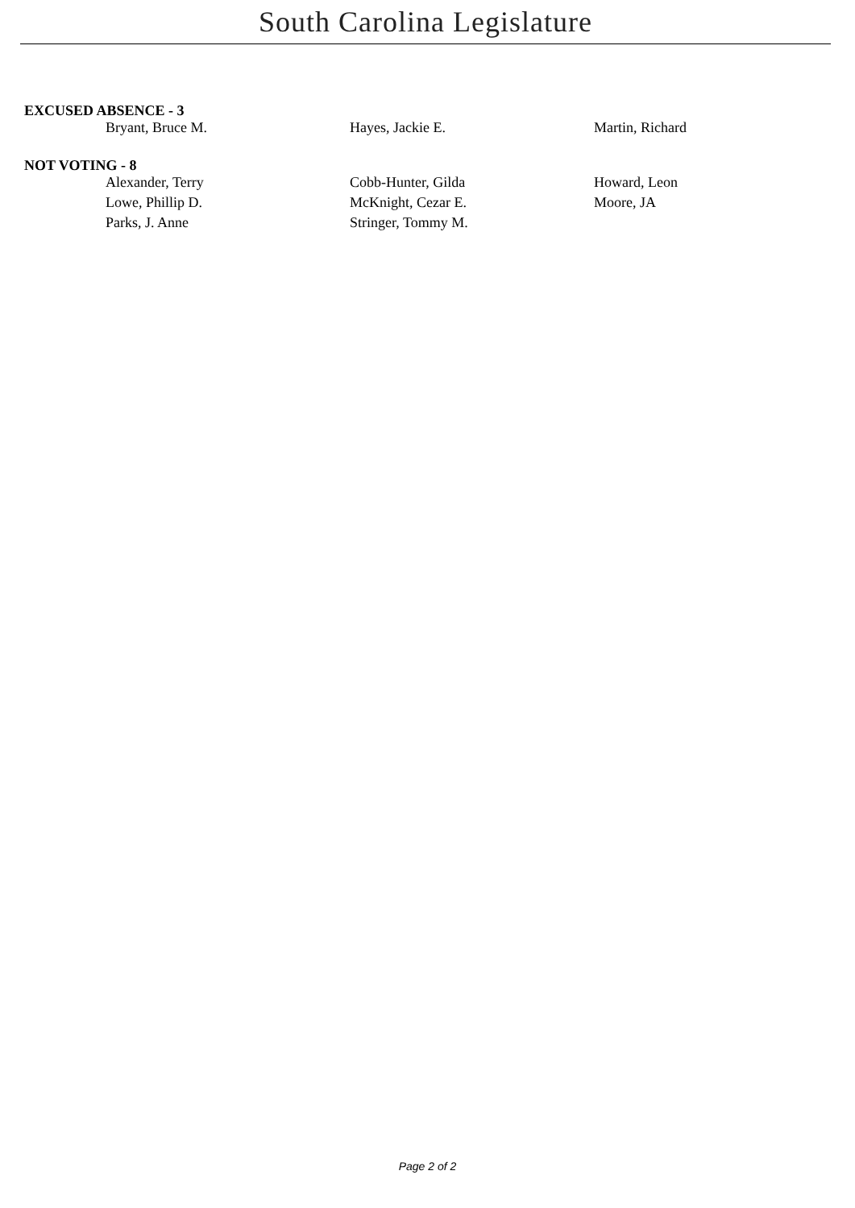South Carolina Legislature
EXCUSED ABSENCE - 3
| Bryant, Bruce M. | Hayes, Jackie E. | Martin, Richard |
NOT VOTING - 8
| Alexander, Terry | Cobb-Hunter, Gilda | Howard, Leon |
| Lowe, Phillip D. | McKnight, Cezar E. | Moore, JA |
| Parks, J. Anne | Stringer, Tommy M. | |
Page 2 of 2